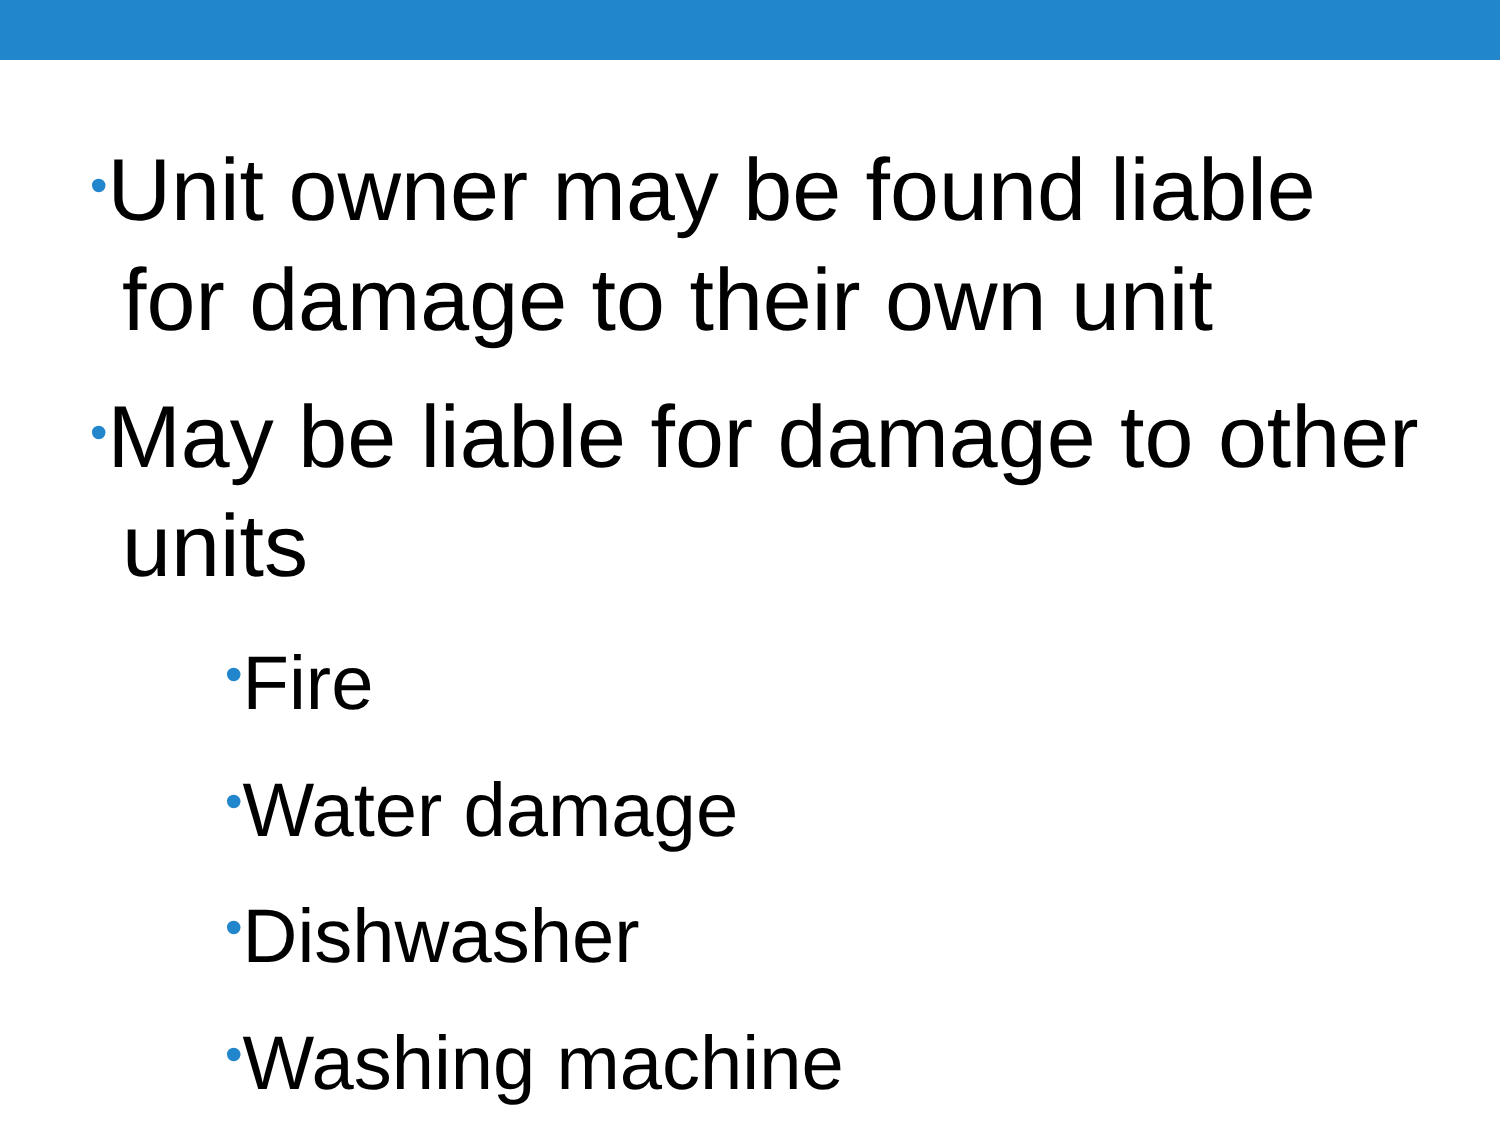•Unit owner may be found liable for damage to their own unit
•May be liable for damage to other units
•Fire
•Water damage
•Dishwasher
•Washing machine